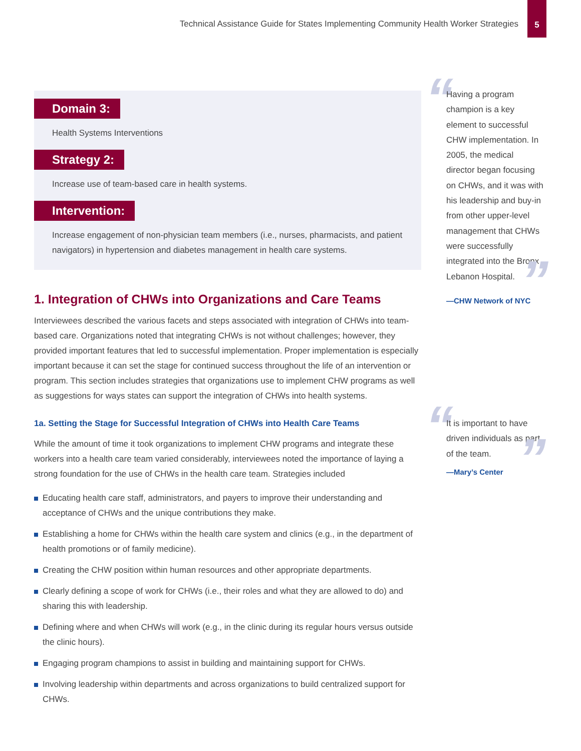Technical Assistance Guide for States Implementing Community Health Worker Strategies
5
“
Having a program champion is a key element to successful CHW implementation. In 2005, the medical director began focusing on CHWs, and it was with his leadership and buy-in from other upper-level management that CHWs were successfully integrated into the Bronx Lebanon Hospital.
—CHW Network of NYC
”
“
It is important to have driven individuals as part of the team.
—Mary’s Center
”
Domain 3:
Health Systems Interventions
Strategy 2:
Increase use of team-based care in health systems.
Intervention:
Increase engagement of non-physician team members (i.e., nurses, pharmacists, and patient navigators) in hypertension and diabetes management in health care systems.
1. Integration of CHWs into Organizations and Care Teams
Interviewees described the various facets and steps associated with integration of CHWs into team-based care. Organizations noted that integrating CHWs is not without challenges; however, they provided important features that led to successful implementation. Proper implementation is especially important because it can set the stage for continued success throughout the life of an intervention or program. This section includes strategies that organizations use to implement CHW programs as well as suggestions for ways states can support the integration of CHWs into health systems.
1a. Setting the Stage for Successful Integration of CHWs into Health Care Teams
While the amount of time it took organizations to implement CHW programs and integrate these workers into a health care team varied considerably, interviewees noted the importance of laying a strong foundation for the use of CHWs in the health care team. Strategies included
Educating health care staff, administrators, and payers to improve their understanding and acceptance of CHWs and the unique contributions they make.
Establishing a home for CHWs within the health care system and clinics (e.g., in the department of health promotions or of family medicine).
Creating the CHW position within human resources and other appropriate departments.
Clearly defining a scope of work for CHWs (i.e., their roles and what they are allowed to do) and sharing this with leadership.
Defining where and when CHWs will work (e.g., in the clinic during its regular hours versus outside the clinic hours).
Engaging program champions to assist in building and maintaining support for CHWs.
Involving leadership within departments and across organizations to build centralized support for CHWs.